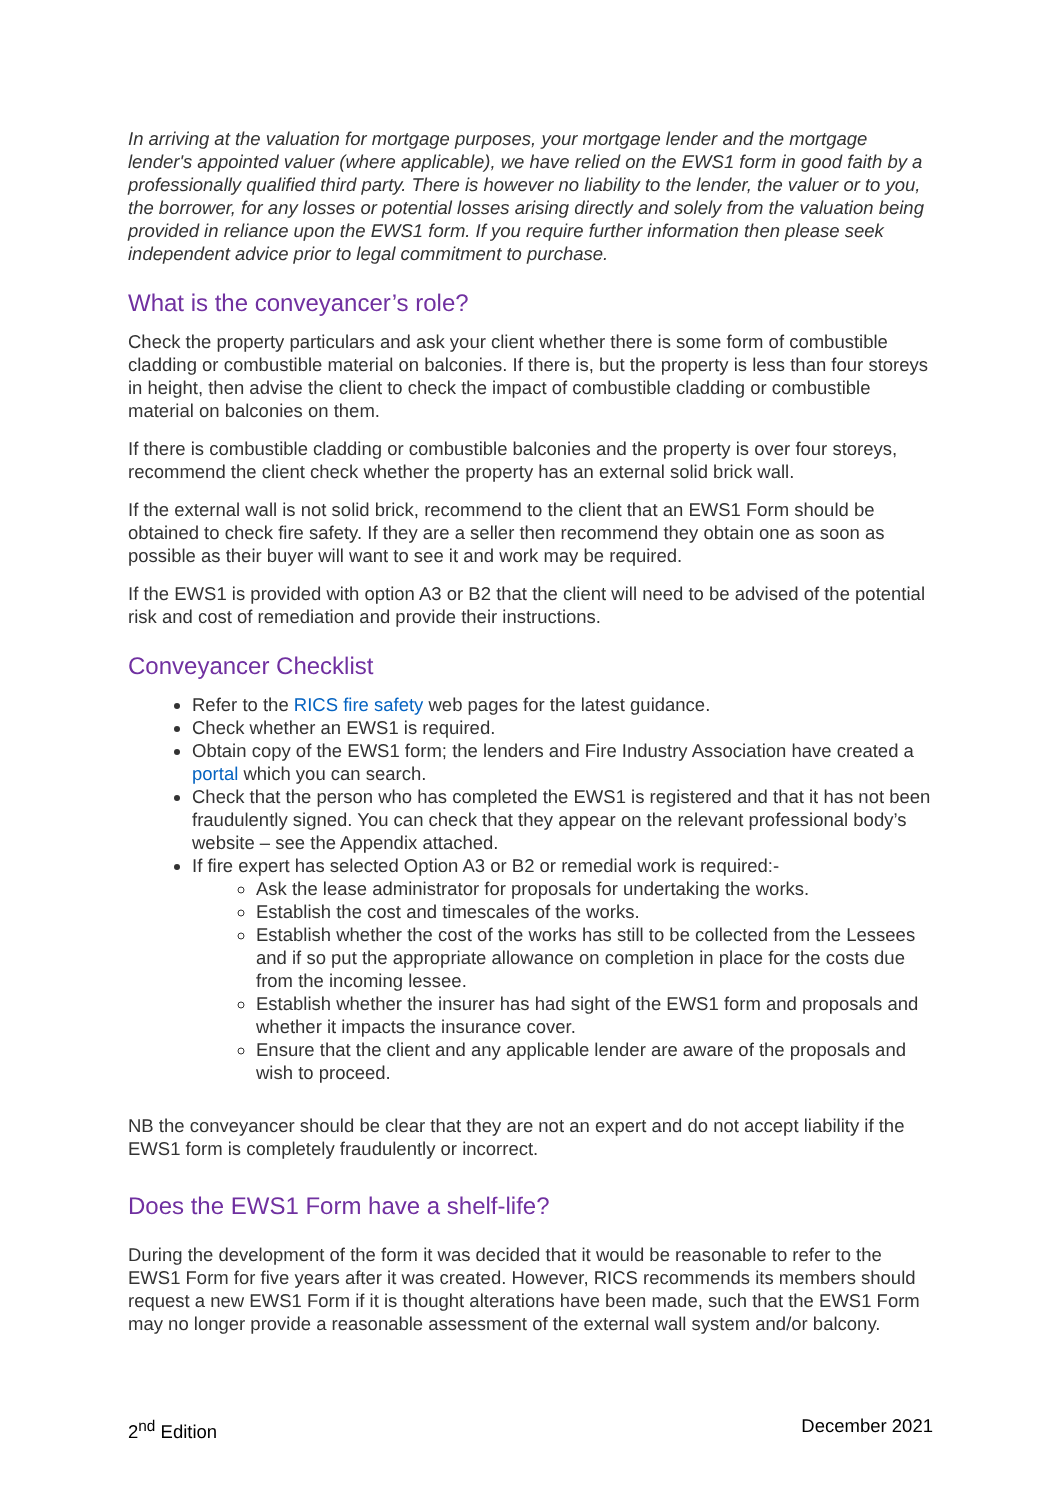In arriving at the valuation for mortgage purposes, your mortgage lender and the mortgage lender's appointed valuer (where applicable), we have relied on the EWS1 form in good faith by a professionally qualified third party. There is however no liability to the lender, the valuer or to you, the borrower, for any losses or potential losses arising directly and solely from the valuation being provided in reliance upon the EWS1 form. If you require further information then please seek independent advice prior to legal commitment to purchase.
What is the conveyancer’s role?
Check the property particulars and ask your client whether there is some form of combustible cladding or combustible material on balconies. If there is, but the property is less than four storeys in height, then advise the client to check the impact of combustible cladding or combustible material on balconies on them.
If there is combustible cladding or combustible balconies and the property is over four storeys, recommend the client check whether the property has an external solid brick wall.
If the external wall is not solid brick, recommend to the client that an EWS1 Form should be obtained to check fire safety. If they are a seller then recommend they obtain one as soon as possible as their buyer will want to see it and work may be required.
If the EWS1 is provided with option A3 or B2 that the client will need to be advised of the potential risk and cost of remediation and provide their instructions.
Conveyancer Checklist
Refer to the RICS fire safety web pages for the latest guidance.
Check whether an EWS1 is required.
Obtain copy of the EWS1 form; the lenders and Fire Industry Association have created a portal which you can search.
Check that the person who has completed the EWS1 is registered and that it has not been fraudulently signed. You can check that they appear on the relevant professional body’s website – see the Appendix attached.
If fire expert has selected Option A3 or B2 or remedial work is required:-
Ask the lease administrator for proposals for undertaking the works.
Establish the cost and timescales of the works.
Establish whether the cost of the works has still to be collected from the Lessees and if so put the appropriate allowance on completion in place for the costs due from the incoming lessee.
Establish whether the insurer has had sight of the EWS1 form and proposals and whether it impacts the insurance cover.
Ensure that the client and any applicable lender are aware of the proposals and wish to proceed.
NB the conveyancer should be clear that they are not an expert and do not accept liability if the EWS1 form is completely fraudulently or incorrect.
Does the EWS1 Form have a shelf-life?
During the development of the form it was decided that it would be reasonable to refer to the EWS1 Form for five years after it was created. However, RICS recommends its members should request a new EWS1 Form if it is thought alterations have been made, such that the EWS1 Form may no longer provide a reasonable assessment of the external wall system and/or balcony.
2<sup>nd</sup> Edition December 2021